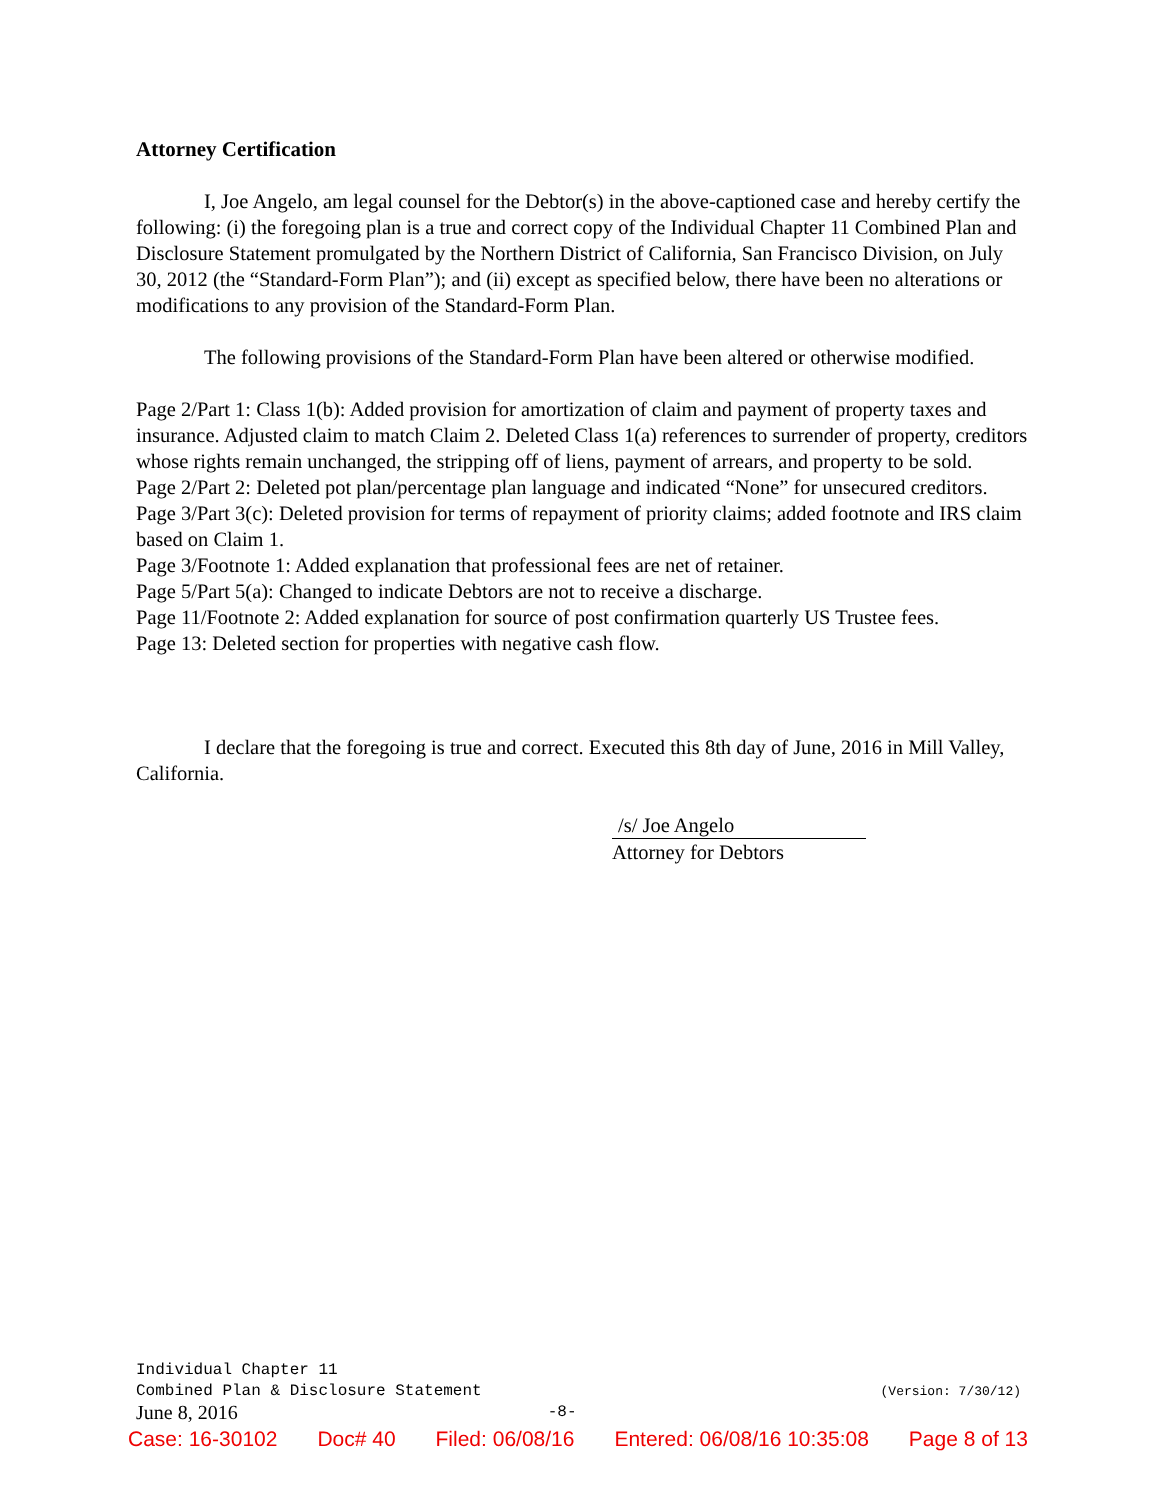Attorney Certification
I, Joe Angelo, am legal counsel for the Debtor(s) in the above-captioned case and hereby certify the following: (i) the foregoing plan is a true and correct copy of the Individual Chapter 11 Combined Plan and Disclosure Statement promulgated by the Northern District of California, San Francisco Division, on July 30, 2012 (the “Standard-Form Plan”); and (ii) except as specified below, there have been no alterations or modifications to any provision of the Standard-Form Plan.
The following provisions of the Standard-Form Plan have been altered or otherwise modified.
Page 2/Part 1: Class 1(b): Added provision for amortization of claim and payment of property taxes and insurance. Adjusted claim to match Claim 2. Deleted Class 1(a) references to surrender of property, creditors whose rights remain unchanged, the stripping off of liens, payment of arrears, and property to be sold.
Page 2/Part 2: Deleted pot plan/percentage plan language and indicated “None” for unsecured creditors.
Page 3/Part 3(c): Deleted provision for terms of repayment of priority claims; added footnote and IRS claim based on Claim 1.
Page 3/Footnote 1: Added explanation that professional fees are net of retainer.
Page 5/Part 5(a): Changed to indicate Debtors are not to receive a discharge.
Page 11/Footnote 2: Added explanation for source of post confirmation quarterly US Trustee fees.
Page 13: Deleted section for properties with negative cash flow.
I declare that the foregoing is true and correct. Executed this 8th day of June, 2016 in Mill Valley, California.
/s/ Joe Angelo
Attorney for Debtors
Individual Chapter 11
Combined Plan & Disclosure Statement (Version: 7/30/12)
June 8, 2016 -8-
Case: 16-30102 Doc# 40 Filed: 06/08/16 Entered: 06/08/16 10:35:08 Page 8 of 13